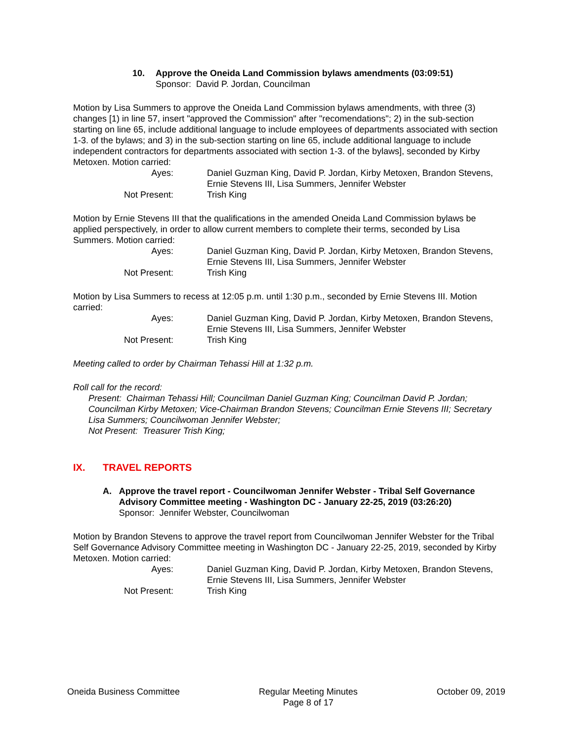10. Approve the Oneida Land Commission bylaws amendments (03:09:51)
Sponsor: David P. Jordan, Councilman
Motion by Lisa Summers to approve the Oneida Land Commission bylaws amendments, with three (3) changes [1) in line 57, insert "approved the Commission" after "recomendations"; 2) in the sub-section starting on line 65, include additional language to include employees of departments associated with section 1-3. of the bylaws; and 3) in the sub-section starting on line 65, include additional language to include independent contractors for departments associated with section 1-3. of the bylaws], seconded by Kirby Metoxen. Motion carried:
| Ayes: | Daniel Guzman King, David P. Jordan, Kirby Metoxen, Brandon Stevens, Ernie Stevens III, Lisa Summers, Jennifer Webster |
| Not Present: | Trish King |
Motion by Ernie Stevens III that the qualifications in the amended Oneida Land Commission bylaws be applied perspectively, in order to allow current members to complete their terms, seconded by Lisa Summers. Motion carried:
| Ayes: | Daniel Guzman King, David P. Jordan, Kirby Metoxen, Brandon Stevens, Ernie Stevens III, Lisa Summers, Jennifer Webster |
| Not Present: | Trish King |
Motion by Lisa Summers to recess at 12:05 p.m. until 1:30 p.m., seconded by Ernie Stevens III. Motion carried:
| Ayes: | Daniel Guzman King, David P. Jordan, Kirby Metoxen, Brandon Stevens, Ernie Stevens III, Lisa Summers, Jennifer Webster |
| Not Present: | Trish King |
Meeting called to order by Chairman Tehassi Hill at 1:32 p.m.
Roll call for the record:
Present: Chairman Tehassi Hill; Councilman Daniel Guzman King; Councilman David P. Jordan; Councilman Kirby Metoxen; Vice-Chairman Brandon Stevens; Councilman Ernie Stevens III; Secretary Lisa Summers; Councilwoman Jennifer Webster;
Not Present: Treasurer Trish King;
IX. TRAVEL REPORTS
A. Approve the travel report - Councilwoman Jennifer Webster - Tribal Self Governance Advisory Committee meeting - Washington DC - January 22-25, 2019 (03:26:20)
Sponsor: Jennifer Webster, Councilwoman
Motion by Brandon Stevens to approve the travel report from Councilwoman Jennifer Webster for the Tribal Self Governance Advisory Committee meeting in Washington DC - January 22-25, 2019, seconded by Kirby Metoxen. Motion carried:
| Ayes: | Daniel Guzman King, David P. Jordan, Kirby Metoxen, Brandon Stevens, Ernie Stevens III, Lisa Summers, Jennifer Webster |
| Not Present: | Trish King |
Oneida Business Committee Regular Meeting Minutes
Page 8 of 17 October 09, 2019